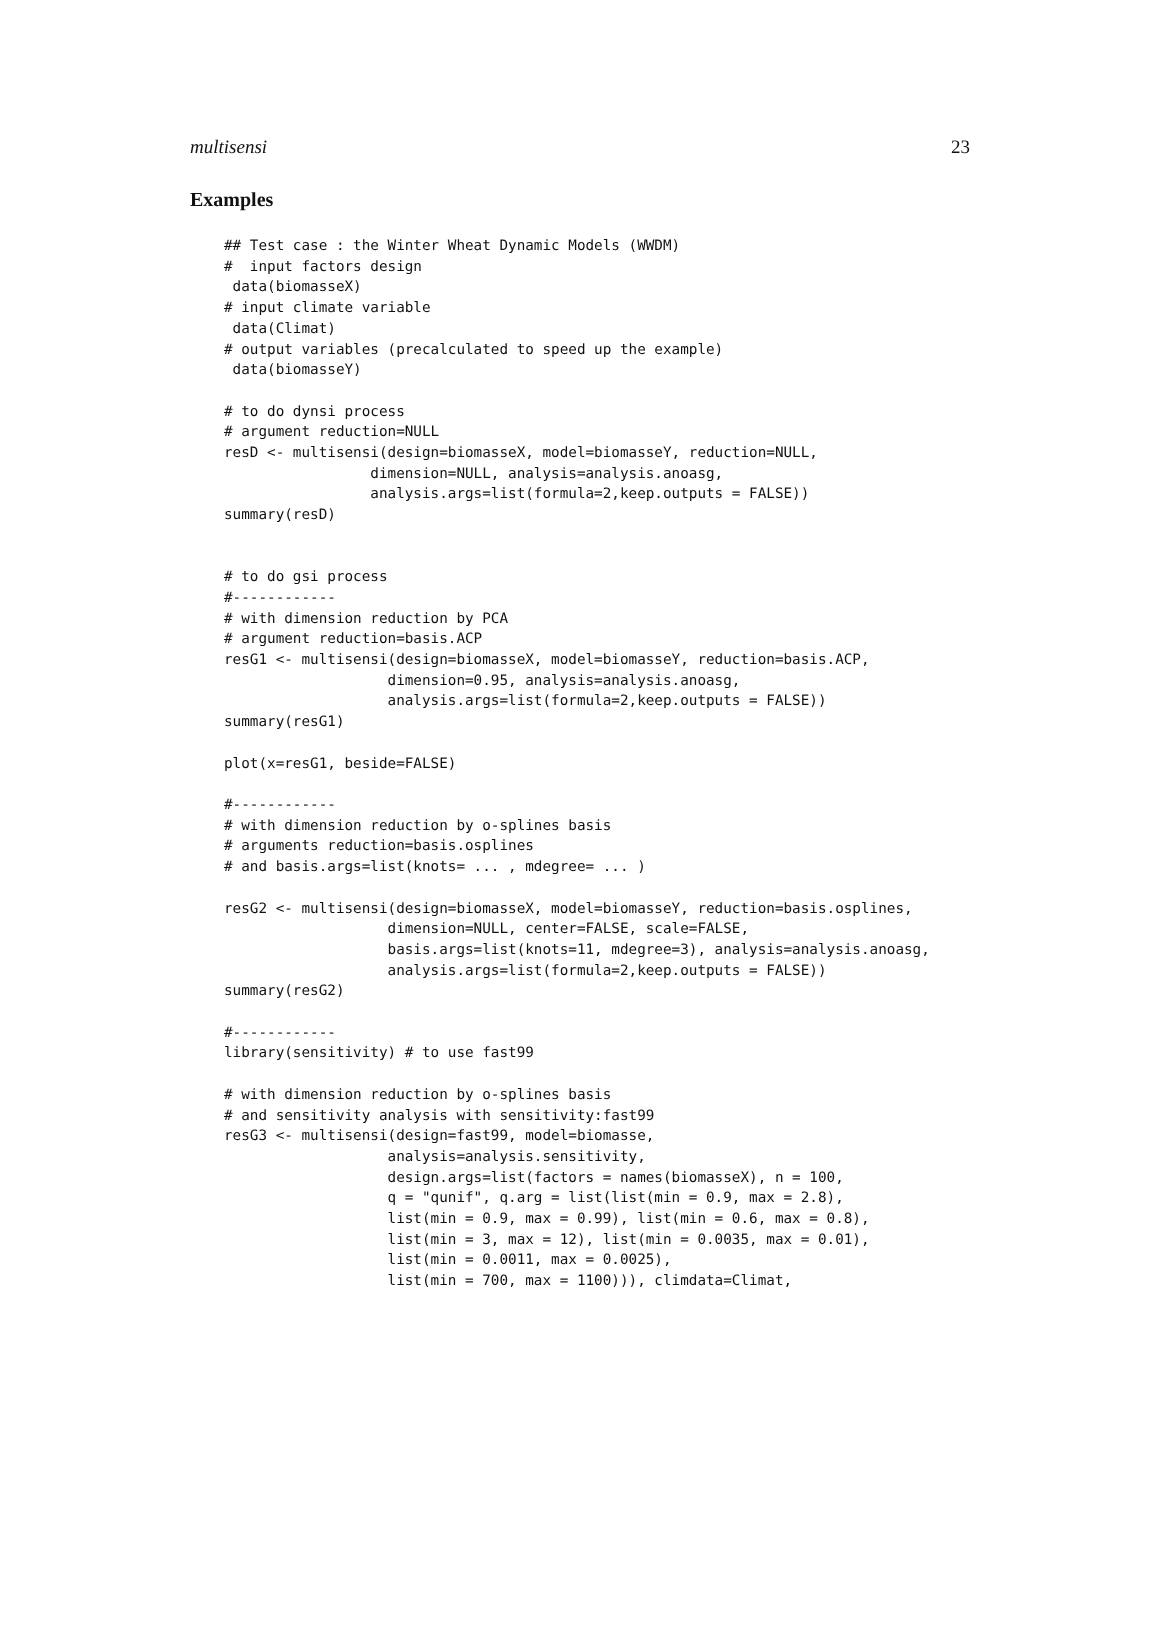multisensi 23
Examples
## Test case : the Winter Wheat Dynamic Models (WWDM)
#  input factors design
 data(biomasseX)
# input climate variable
 data(Climat)
# output variables (precalculated to speed up the example)
 data(biomasseY)

# to do dynsi process
# argument reduction=NULL
resD <- multisensi(design=biomasseX, model=biomasseY, reduction=NULL,
                 dimension=NULL, analysis=analysis.anoasg,
                 analysis.args=list(formula=2,keep.outputs = FALSE))
summary(resD)


# to do gsi process
#------------
# with dimension reduction by PCA
# argument reduction=basis.ACP
resG1 <- multisensi(design=biomasseX, model=biomasseY, reduction=basis.ACP,
                   dimension=0.95, analysis=analysis.anoasg,
                   analysis.args=list(formula=2,keep.outputs = FALSE))
summary(resG1)

plot(x=resG1, beside=FALSE)

#------------
# with dimension reduction by o-splines basis
# arguments reduction=basis.osplines
# and basis.args=list(knots= ... , mdegree= ... )

resG2 <- multisensi(design=biomasseX, model=biomasseY, reduction=basis.osplines,
                   dimension=NULL, center=FALSE, scale=FALSE,
                   basis.args=list(knots=11, mdegree=3), analysis=analysis.anoasg,
                   analysis.args=list(formula=2,keep.outputs = FALSE))
summary(resG2)

#------------
library(sensitivity) # to use fast99

# with dimension reduction by o-splines basis
# and sensitivity analysis with sensitivity:fast99
resG3 <- multisensi(design=fast99, model=biomasse,
                   analysis=analysis.sensitivity,
                   design.args=list(factors = names(biomasseX), n = 100,
                   q = "qunif", q.arg = list(list(min = 0.9, max = 2.8),
                   list(min = 0.9, max = 0.99), list(min = 0.6, max = 0.8),
                   list(min = 3, max = 12), list(min = 0.0035, max = 0.01),
                   list(min = 0.0011, max = 0.0025),
                   list(min = 700, max = 1100))), climdata=Climat,